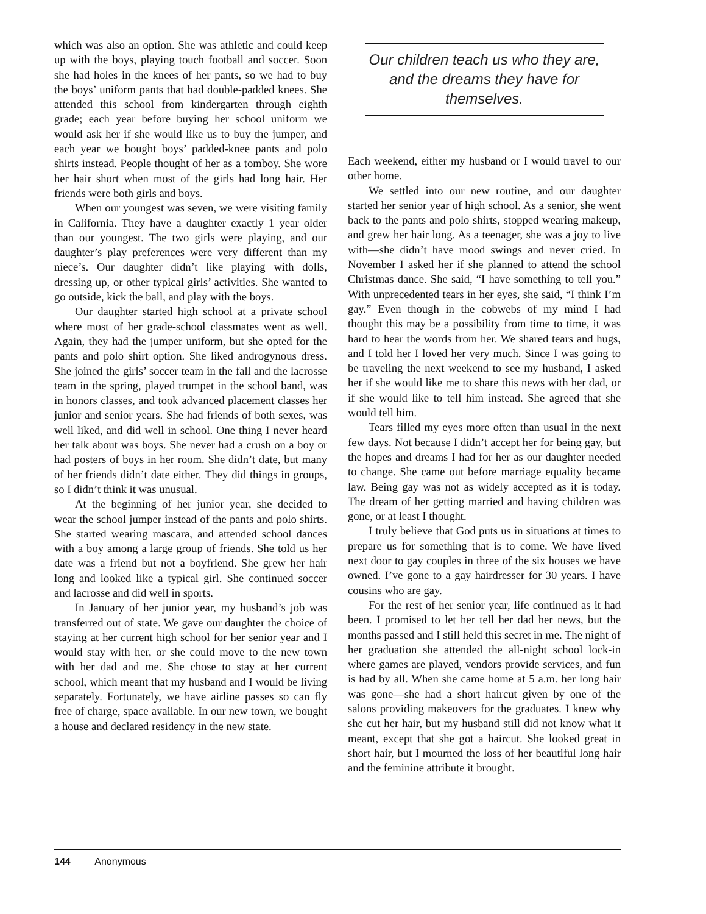which was also an option. She was athletic and could keep up with the boys, playing touch football and soccer. Soon she had holes in the knees of her pants, so we had to buy the boys’ uniform pants that had double-padded knees. She attended this school from kindergarten through eighth grade; each year before buying her school uniform we would ask her if she would like us to buy the jumper, and each year we bought boys’ padded-knee pants and polo shirts instead. People thought of her as a tomboy. She wore her hair short when most of the girls had long hair. Her friends were both girls and boys.
When our youngest was seven, we were visiting family in California. They have a daughter exactly 1 year older than our youngest. The two girls were playing, and our daughter’s play preferences were very different than my niece’s. Our daughter didn’t like playing with dolls, dressing up, or other typical girls’ activities. She wanted to go outside, kick the ball, and play with the boys.
Our daughter started high school at a private school where most of her grade-school classmates went as well. Again, they had the jumper uniform, but she opted for the pants and polo shirt option. She liked androgynous dress. She joined the girls’ soccer team in the fall and the lacrosse team in the spring, played trumpet in the school band, was in honors classes, and took advanced placement classes her junior and senior years. She had friends of both sexes, was well liked, and did well in school. One thing I never heard her talk about was boys. She never had a crush on a boy or had posters of boys in her room. She didn’t date, but many of her friends didn’t date either. They did things in groups, so I didn’t think it was unusual.
At the beginning of her junior year, she decided to wear the school jumper instead of the pants and polo shirts. She started wearing mascara, and attended school dances with a boy among a large group of friends. She told us her date was a friend but not a boyfriend. She grew her hair long and looked like a typical girl. She continued soccer and lacrosse and did well in sports.
In January of her junior year, my husband’s job was transferred out of state. We gave our daughter the choice of staying at her current high school for her senior year and I would stay with her, or she could move to the new town with her dad and me. She chose to stay at her current school, which meant that my husband and I would be living separately. Fortunately, we have airline passes so can fly free of charge, space available. In our new town, we bought a house and declared residency in the new state.
Our children teach us who they are, and the dreams they have for themselves.
Each weekend, either my husband or I would travel to our other home.
We settled into our new routine, and our daughter started her senior year of high school. As a senior, she went back to the pants and polo shirts, stopped wearing makeup, and grew her hair long. As a teenager, she was a joy to live with—she didn’t have mood swings and never cried. In November I asked her if she planned to attend the school Christmas dance. She said, “I have something to tell you.” With unprecedented tears in her eyes, she said, “I think I’m gay.” Even though in the cobwebs of my mind I had thought this may be a possibility from time to time, it was hard to hear the words from her. We shared tears and hugs, and I told her I loved her very much. Since I was going to be traveling the next weekend to see my husband, I asked her if she would like me to share this news with her dad, or if she would like to tell him instead. She agreed that she would tell him.
Tears filled my eyes more often than usual in the next few days. Not because I didn’t accept her for being gay, but the hopes and dreams I had for her as our daughter needed to change. She came out before marriage equality became law. Being gay was not as widely accepted as it is today. The dream of her getting married and having children was gone, or at least I thought.
I truly believe that God puts us in situations at times to prepare us for something that is to come. We have lived next door to gay couples in three of the six houses we have owned. I’ve gone to a gay hairdresser for 30 years. I have cousins who are gay.
For the rest of her senior year, life continued as it had been. I promised to let her tell her dad her news, but the months passed and I still held this secret in me. The night of her graduation she attended the all-night school lock-in where games are played, vendors provide services, and fun is had by all. When she came home at 5 a.m. her long hair was gone—she had a short haircut given by one of the salons providing makeovers for the graduates. I knew why she cut her hair, but my husband still did not know what it meant, except that she got a haircut. She looked great in short hair, but I mourned the loss of her beautiful long hair and the feminine attribute it brought.
144 Anonymous